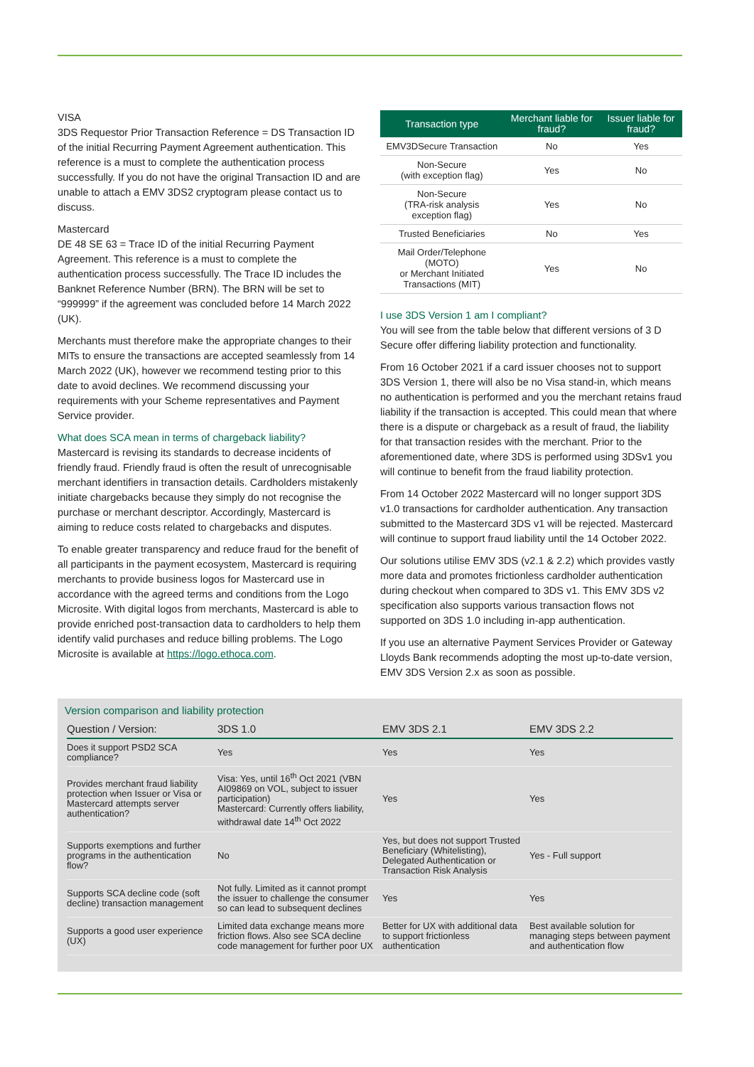VISA
3DS Requestor Prior Transaction Reference = DS Transaction ID of the initial Recurring Payment Agreement authentication. This reference is a must to complete the authentication process successfully. If you do not have the original Transaction ID and are unable to attach a EMV 3DS2 cryptogram please contact us to discuss.
Mastercard
DE 48 SE 63 = Trace ID of the initial Recurring Payment Agreement. This reference is a must to complete the authentication process successfully. The Trace ID includes the Banknet Reference Number (BRN). The BRN will be set to “999999” if the agreement was concluded before 14 March 2022 (UK).
Merchants must therefore make the appropriate changes to their MITs to ensure the transactions are accepted seamlessly from 14 March 2022 (UK), however we recommend testing prior to this date to avoid declines. We recommend discussing your requirements with your Scheme representatives and Payment Service provider.
What does SCA mean in terms of chargeback liability?
Mastercard is revising its standards to decrease incidents of friendly fraud. Friendly fraud is often the result of unrecognisable merchant identifiers in transaction details. Cardholders mistakenly initiate chargebacks because they simply do not recognise the purchase or merchant descriptor. Accordingly, Mastercard is aiming to reduce costs related to chargebacks and disputes.
To enable greater transparency and reduce fraud for the benefit of all participants in the payment ecosystem, Mastercard is requiring merchants to provide business logos for Mastercard use in accordance with the agreed terms and conditions from the Logo Microsite. With digital logos from merchants, Mastercard is able to provide enriched post-transaction data to cardholders to help them identify valid purchases and reduce billing problems. The Logo Microsite is available at https://logo.ethoca.com.
| Transaction type | Merchant liable for fraud? | Issuer liable for fraud? |
| --- | --- | --- |
| EMV3DSecure Transaction | No | Yes |
| Non-Secure (with exception flag) | Yes | No |
| Non-Secure (TRA-risk analysis exception flag) | Yes | No |
| Trusted Beneficiaries | No | Yes |
| Mail Order/Telephone (MOTO) or Merchant Initiated Transactions (MIT) | Yes | No |
I use 3DS Version 1 am I compliant?
You will see from the table below that different versions of 3 D Secure offer differing liability protection and functionality.
From 16 October 2021 if a card issuer chooses not to support 3DS Version 1, there will also be no Visa stand-in, which means no authentication is performed and you the merchant retains fraud liability if the transaction is accepted. This could mean that where there is a dispute or chargeback as a result of fraud, the liability for that transaction resides with the merchant. Prior to the aforementioned date, where 3DS is performed using 3DSv1 you will continue to benefit from the fraud liability protection.
From 14 October 2022 Mastercard will no longer support 3DS v1.0 transactions for cardholder authentication. Any transaction submitted to the Mastercard 3DS v1 will be rejected. Mastercard will continue to support fraud liability until the 14 October 2022.
Our solutions utilise EMV 3DS (v2.1 & 2.2) which provides vastly more data and promotes frictionless cardholder authentication during checkout when compared to 3DS v1. This EMV 3DS v2 specification also supports various transaction flows not supported on 3DS 1.0 including in-app authentication.
If you use an alternative Payment Services Provider or Gateway Lloyds Bank recommends adopting the most up-to-date version, EMV 3DS Version 2.x as soon as possible.
Version comparison and liability protection
| Question / Version: | 3DS 1.0 | EMV 3DS 2.1 | EMV 3DS 2.2 |
| --- | --- | --- | --- |
| Does it support PSD2 SCA compliance? | Yes | Yes | Yes |
| Provides merchant fraud liability protection when Issuer or Visa or Mastercard attempts server authentication? | Visa: Yes, until 16<sup>th</sup> Oct 2021 (VBN AI09869 on VOL, subject to issuer participation) Mastercard: Currently offers liability, withdrawal date 14<sup>th</sup> Oct 2022 | Yes | Yes |
| Supports exemptions and further programs in the authentication flow? | No | Yes, but does not support Trusted Beneficiary (Whitelisting), Delegated Authentication or Transaction Risk Analysis | Yes - Full support |
| Supports SCA decline code (soft decline) transaction management | Not fully. Limited as it cannot prompt the issuer to challenge the consumer so can lead to subsequent declines | Yes | Yes |
| Supports a good user experience (UX) | Limited data exchange means more friction flows. Also see SCA decline code management for further poor UX | Better for UX with additional data to support frictionless authentication | Best available solution for managing steps between payment and authentication flow |